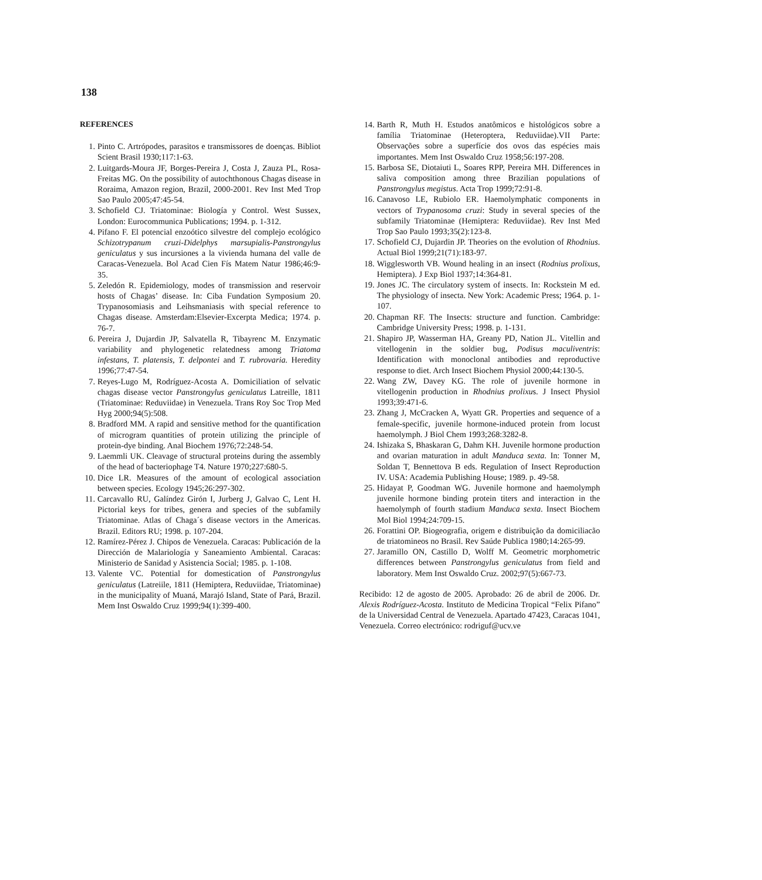138
REFERENCES
1. Pinto C. Artrópodes, parasitos e transmissores de doenças. Bibliot Scient Brasil 1930;117:1-63.
2. Luitgards-Moura JF, Borges-Pereira J, Costa J, Zauza PL, Rosa-Freitas MG. On the possibility of autochthonous Chagas disease in Roraima, Amazon region, Brazil, 2000-2001. Rev Inst Med Trop Sao Paulo 2005;47:45-54.
3. Schofield CJ. Triatominae: Biología y Control. West Sussex, London: Eurocommunica Publications; 1994. p. 1-312.
4. Pifano F. El potencial enzoótico silvestre del complejo ecológico Schizotrypanum cruzi-Didelphys marsupialis-Panstrongylus geniculatus y sus incursiones a la vivienda humana del valle de Caracas-Venezuela. Bol Acad Cien Fís Matem Natur 1986;46:9-35.
5. Zeledón R. Epidemiology, modes of transmission and reservoir hosts of Chagas’ disease. In: Ciba Fundation Symposium 20. Trypanosomiasis and Leihsmaniasis with special reference to Chagas disease. Amsterdam:Elsevier-Excerpta Medica; 1974. p. 76-7.
6. Pereira J, Dujardin JP, Salvatella R, Tibayrenc M. Enzymatic variability and phylogenetic relatedness among Triatoma infestans, T. platensis, T. delpontei and T. rubrovaria. Heredity 1996;77:47-54.
7. Reyes-Lugo M, Rodríguez-Acosta A. Domiciliation of selvatic chagas disease vector Panstrongylus geniculatus Latreille, 1811 (Triatominae: Reduviidae) in Venezuela. Trans Roy Soc Trop Med Hyg 2000;94(5):508.
8. Bradford MM. A rapid and sensitive method for the quantification of microgram quantities of protein utilizing the principle of protein-dye binding. Anal Biochem 1976;72:248-54.
9. Laemmli UK. Cleavage of structural proteins during the assembly of the head of bacteriophage T4. Nature 1970;227:680-5.
10. Dice LR. Measures of the amount of ecological association between species. Ecology 1945;26:297-302.
11. Carcavallo RU, Galíndez Girón I, Jurberg J, Galvao C, Lent H. Pictorial keys for tribes, genera and species of the subfamily Triatominae. Atlas of Chaga´s disease vectors in the Americas. Brazil. Editors RU; 1998. p. 107-204.
12. Ramírez-Pérez J. Chipos de Venezuela. Caracas: Publicación de la Dirección de Malariología y Saneamiento Ambiental. Caracas: Ministerio de Sanidad y Asistencia Social; 1985. p. 1-108.
13. Valente VC. Potential for domestication of Panstrongylus geniculatus (Latreiile, 1811 (Hemiptera, Reduviidae, Triatominae) in the municipality of Muaná, Marajó Island, State of Pará, Brazil. Mem Inst Oswaldo Cruz 1999;94(1):399-400.
14. Barth R, Muth H. Estudos anatômicos e histológicos sobre a família Triatominae (Heteroptera, Reduviidae).VII Parte: Observações sobre a superfície dos ovos das espécies mais importantes. Mem Inst Oswaldo Cruz 1958;56:197-208.
15. Barbosa SE, Diotaiuti L, Soares RPP, Pereira MH. Differences in saliva composition among three Brazilian populations of Panstrongylus megistus. Acta Trop 1999;72:91-8.
16. Canavoso LE, Rubiolo ER. Haemolymphatic components in vectors of Trypanosoma cruzi: Study in several species of the subfamily Triatominae (Hemiptera: Reduviidae). Rev Inst Med Trop Sao Paulo 1993;35(2):123-8.
17. Schofield CJ, Dujardin JP. Theories on the evolution of Rhodnius. Actual Biol 1999;21(71):183-97.
18. Wigglesworth VB. Wound healing in an insect (Rodnius prolixus, Hemiptera). J Exp Biol 1937;14:364-81.
19. Jones JC. The circulatory system of insects. In: Rockstein M ed. The physiology of insecta. New York: Academic Press; 1964. p. 1-107.
20. Chapman RF. The Insects: structure and function. Cambridge: Cambridge University Press; 1998. p. 1-131.
21. Shapiro JP, Wasserman HA, Greany PD, Nation JL. Vitellin and vitellogenin in the soldier bug, Podisus maculiventris: Identification with monoclonal antibodies and reproductive response to diet. Arch Insect Biochem Physiol 2000;44:130-5.
22. Wang ZW, Davey KG. The role of juvenile hormone in vitellogenin production in Rhodnius prolixus. J Insect Physiol 1993;39:471-6.
23. Zhang J, McCracken A, Wyatt GR. Properties and sequence of a female-specific, juvenile hormone-induced protein from locust haemolymph. J Biol Chem 1993;268:3282-8.
24. Ishizaka S, Bhaskaran G, Dahm KH. Juvenile hormone production and ovarian maturation in adult Manduca sexta. In: Tonner M, Soldan T, Bennettova B eds. Regulation of Insect Reproduction IV. USA: Academia Publishing House; 1989. p. 49-58.
25. Hidayat P, Goodman WG. Juvenile hormone and haemolymph juvenile hormone binding protein titers and interaction in the haemolymph of fourth stadium Manduca sexta. Insect Biochem Mol Biol 1994;24:709-15.
26. Forattini OP. Biogeografia, origem e distribuição da domiciliacão de triatomineos no Brasil. Rev Saúde Publica 1980;14:265-99.
27. Jaramillo ON, Castillo D, Wolff M. Geometric morphometric differences between Panstrongylus geniculatus from field and laboratory. Mem Inst Oswaldo Cruz. 2002;97(5):667-73.
Recibido: 12 de agosto de 2005. Aprobado: 26 de abril de 2006. Dr. Alexis Rodríguez-Acosta. Instituto de Medicina Tropical “Felix Pifano” de la Universidad Central de Venezuela. Apartado 47423, Caracas 1041, Venezuela. Correo electrónico: rodriguf@ucv.ve